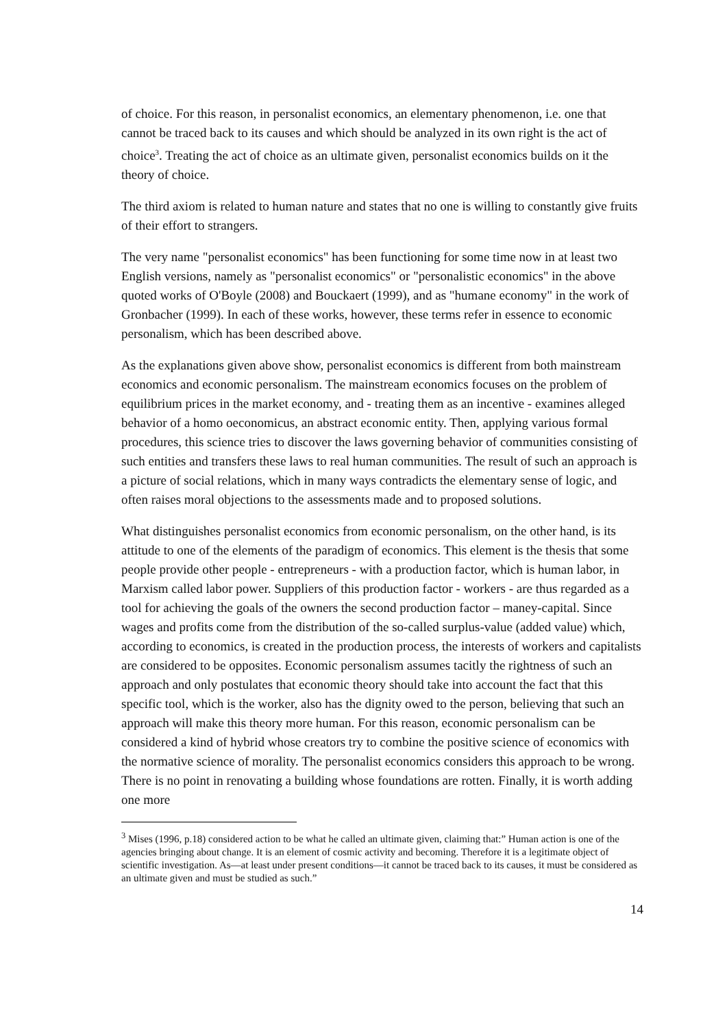of choice. For this reason, in personalist economics, an elementary phenomenon, i.e. one that cannot be traced back to its causes and which should be analyzed in its own right is the act of choice<sup>3</sup>. Treating the act of choice as an ultimate given, personalist economics builds on it the theory of choice.
The third axiom is related to human nature and states that no one is willing to constantly give fruits of their effort to strangers.
The very name "personalist economics" has been functioning for some time now in at least two English versions, namely as "personalist economics" or "personalistic economics" in the above quoted works of O'Boyle (2008) and Bouckaert (1999), and as "humane economy" in the work of Gronbacher (1999). In each of these works, however, these terms refer in essence to economic personalism, which has been described above.
As the explanations given above show, personalist economics is different from both mainstream economics and economic personalism. The mainstream economics focuses on the problem of equilibrium prices in the market economy, and - treating them as an incentive - examines alleged behavior of a homo oeconomicus, an abstract economic entity. Then, applying various formal procedures, this science tries to discover the laws governing behavior of communities consisting of such entities and transfers these laws to real human communities. The result of such an approach is a picture of social relations, which in many ways contradicts the elementary sense of logic, and often raises moral objections to the assessments made and to proposed solutions.
What distinguishes personalist economics from economic personalism, on the other hand, is its attitude to one of the elements of the paradigm of economics. This element is the thesis that some people provide other people - entrepreneurs - with a production factor, which is human labor, in Marxism called labor power. Suppliers of this production factor - workers - are thus regarded as a tool for achieving the goals of the owners the second production factor – maney-capital. Since wages and profits come from the distribution of the so-called surplus-value (added value) which, according to economics, is created in the production process, the interests of workers and capitalists are considered to be opposites. Economic personalism assumes tacitly the rightness of such an approach and only postulates that economic theory should take into account the fact that this specific tool, which is the worker, also has the dignity owed to the person, believing that such an approach will make this theory more human. For this reason, economic personalism can be considered a kind of hybrid whose creators try to combine the positive science of economics with the normative science of morality. The personalist economics considers this approach to be wrong. There is no point in renovating a building whose foundations are rotten. Finally, it is worth adding one more
<sup>3</sup> Mises (1996, p.18) considered action to be what he called an ultimate given, claiming that:” Human action is one of the agencies bringing about change. It is an element of cosmic activity and becoming. Therefore it is a legitimate object of scientific investigation. As—at least under present conditions—it cannot be traced back to its causes, it must be considered as an ultimate given and must be studied as such.”
14